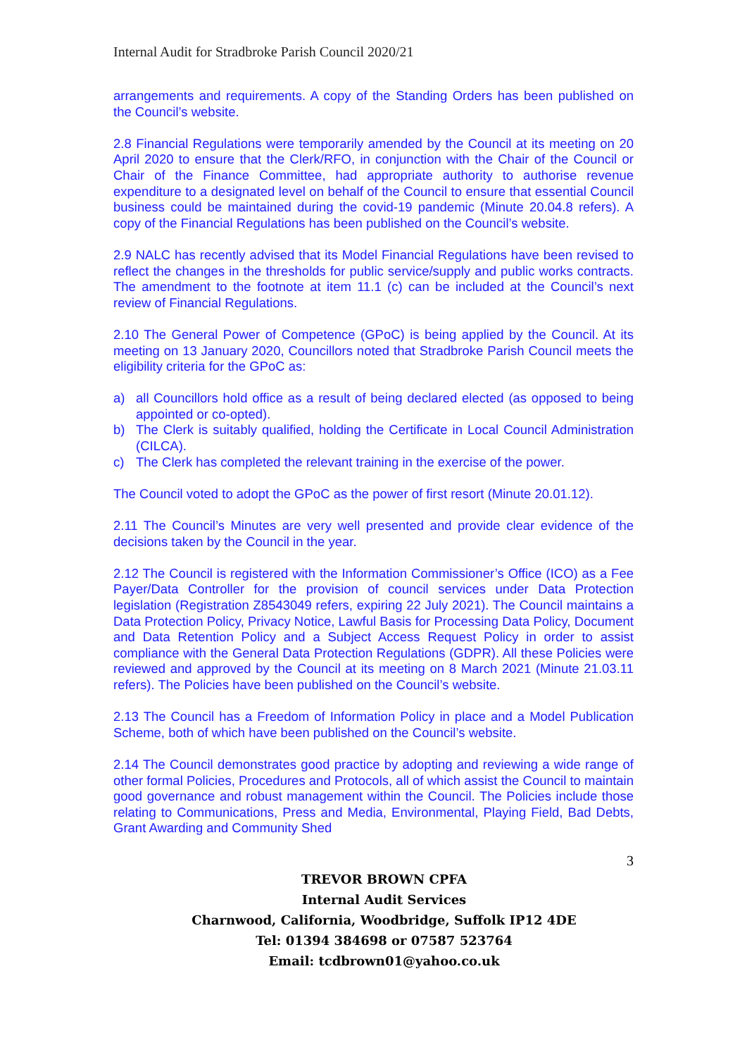Internal Audit for Stradbroke Parish Council 2020/21
arrangements and requirements. A copy of the Standing Orders has been published on the Council’s website.
2.8 Financial Regulations were temporarily amended by the Council at its meeting on 20 April 2020 to ensure that the Clerk/RFO, in conjunction with the Chair of the Council or Chair of the Finance Committee, had appropriate authority to authorise revenue expenditure to a designated level on behalf of the Council to ensure that essential Council business could be maintained during the covid-19 pandemic (Minute 20.04.8 refers). A copy of the Financial Regulations has been published on the Council’s website.
2.9 NALC has recently advised that its Model Financial Regulations have been revised to reflect the changes in the thresholds for public service/supply and public works contracts. The amendment to the footnote at item 11.1 (c) can be included at the Council’s next review of Financial Regulations.
2.10 The General Power of Competence (GPoC) is being applied by the Council. At its meeting on 13 January 2020, Councillors noted that Stradbroke Parish Council meets the eligibility criteria for the GPoC as:
a) all Councillors hold office as a result of being declared elected (as opposed to being appointed or co-opted).
b) The Clerk is suitably qualified, holding the Certificate in Local Council Administration (CILCA).
c) The Clerk has completed the relevant training in the exercise of the power.
The Council voted to adopt the GPoC as the power of first resort (Minute 20.01.12).
2.11 The Council’s Minutes are very well presented and provide clear evidence of the decisions taken by the Council in the year.
2.12 The Council is registered with the Information Commissioner’s Office (ICO) as a Fee Payer/Data Controller for the provision of council services under Data Protection legislation (Registration Z8543049 refers, expiring 22 July 2021). The Council maintains a Data Protection Policy, Privacy Notice, Lawful Basis for Processing Data Policy, Document and Data Retention Policy and a Subject Access Request Policy in order to assist compliance with the General Data Protection Regulations (GDPR). All these Policies were reviewed and approved by the Council at its meeting on 8 March 2021 (Minute 21.03.11 refers). The Policies have been published on the Council’s website.
2.13 The Council has a Freedom of Information Policy in place and a Model Publication Scheme, both of which have been published on the Council’s website.
2.14 The Council demonstrates good practice by adopting and reviewing a wide range of other formal Policies, Procedures and Protocols, all of which assist the Council to maintain good governance and robust management within the Council. The Policies include those relating to Communications, Press and Media, Environmental, Playing Field, Bad Debts, Grant Awarding and Community Shed
3
TREVOR BROWN CPFA
Internal Audit Services
Charnwood, California, Woodbridge, Suffolk IP12 4DE
Tel: 01394 384698 or 07587 523764
Email: tcdbrown01@yahoo.co.uk